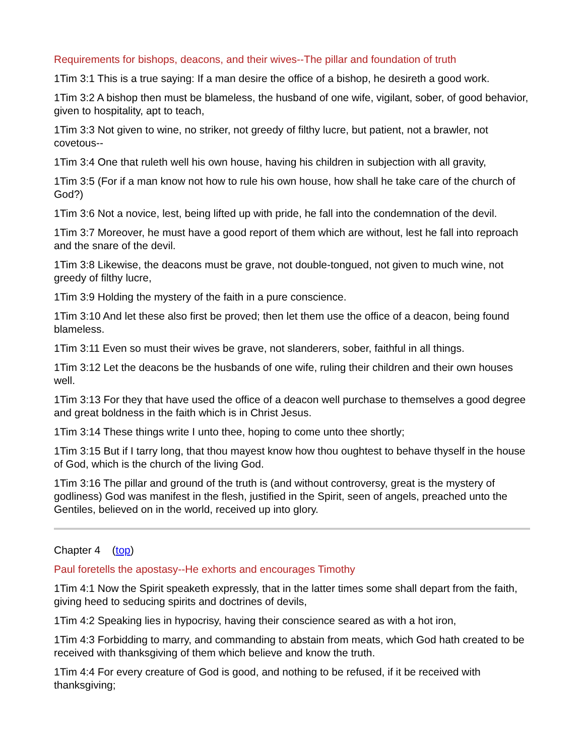Requirements for bishops, deacons, and their wives--The pillar and foundation of truth
1Tim 3:1 This is a true saying: If a man desire the office of a bishop, he desireth a good work.
1Tim 3:2 A bishop then must be blameless, the husband of one wife, vigilant, sober, of good behavior, given to hospitality, apt to teach,
1Tim 3:3 Not given to wine, no striker, not greedy of filthy lucre, but patient, not a brawler, not covetous--
1Tim 3:4 One that ruleth well his own house, having his children in subjection with all gravity,
1Tim 3:5 (For if a man know not how to rule his own house, how shall he take care of the church of God?)
1Tim 3:6 Not a novice, lest, being lifted up with pride, he fall into the condemnation of the devil.
1Tim 3:7 Moreover, he must have a good report of them which are without, lest he fall into reproach and the snare of the devil.
1Tim 3:8 Likewise, the deacons must be grave, not double-tongued, not given to much wine, not greedy of filthy lucre,
1Tim 3:9 Holding the mystery of the faith in a pure conscience.
1Tim 3:10 And let these also first be proved; then let them use the office of a deacon, being found blameless.
1Tim 3:11 Even so must their wives be grave, not slanderers, sober, faithful in all things.
1Tim 3:12 Let the deacons be the husbands of one wife, ruling their children and their own houses well.
1Tim 3:13 For they that have used the office of a deacon well purchase to themselves a good degree and great boldness in the faith which is in Christ Jesus.
1Tim 3:14 These things write I unto thee, hoping to come unto thee shortly;
1Tim 3:15 But if I tarry long, that thou mayest know how thou oughtest to behave thyself in the house of God, which is the church of the living God.
1Tim 3:16 The pillar and ground of the truth is (and without controversy, great is the mystery of godliness) God was manifest in the flesh, justified in the Spirit, seen of angels, preached unto the Gentiles, believed on in the world, received up into glory.
Chapter 4 (top)
Paul foretells the apostasy--He exhorts and encourages Timothy
1Tim 4:1 Now the Spirit speaketh expressly, that in the latter times some shall depart from the faith, giving heed to seducing spirits and doctrines of devils,
1Tim 4:2 Speaking lies in hypocrisy, having their conscience seared as with a hot iron,
1Tim 4:3 Forbidding to marry, and commanding to abstain from meats, which God hath created to be received with thanksgiving of them which believe and know the truth.
1Tim 4:4 For every creature of God is good, and nothing to be refused, if it be received with thanksgiving;